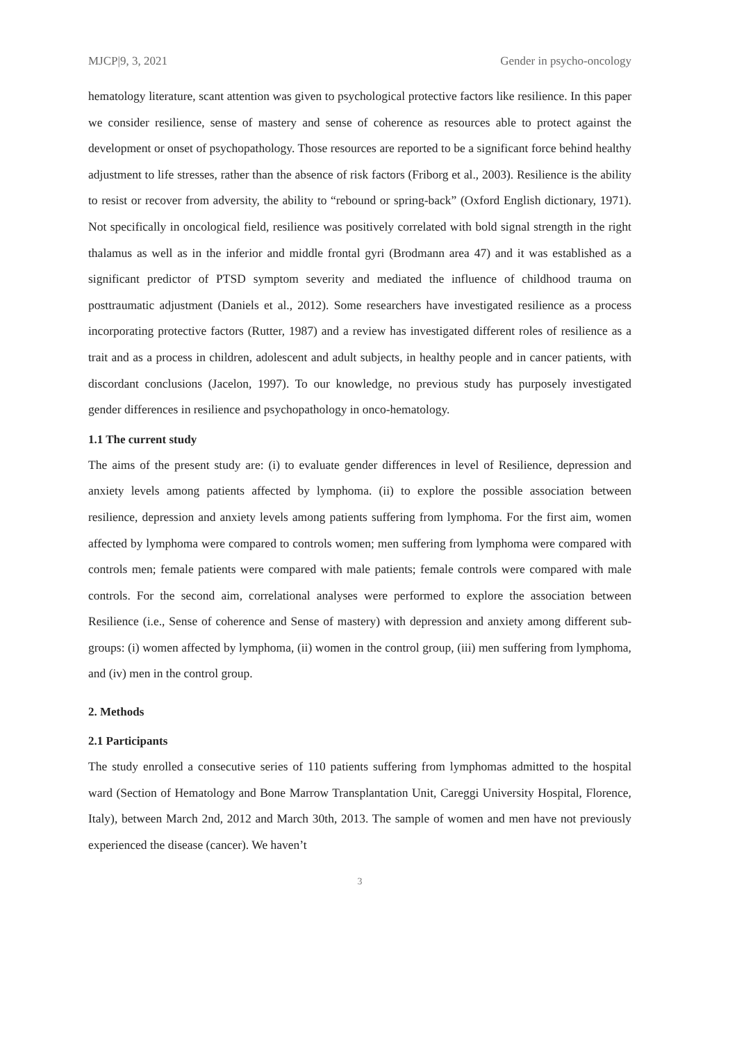MJCP|9, 3, 2021 Gender in psycho-oncology
hematology literature, scant attention was given to psychological protective factors like resilience. In this paper we consider resilience, sense of mastery and sense of coherence as resources able to protect against the development or onset of psychopathology. Those resources are reported to be a significant force behind healthy adjustment to life stresses, rather than the absence of risk factors (Friborg et al., 2003). Resilience is the ability to resist or recover from adversity, the ability to “rebound or spring-back” (Oxford English dictionary, 1971). Not specifically in oncological field, resilience was positively correlated with bold signal strength in the right thalamus as well as in the inferior and middle frontal gyri (Brodmann area 47) and it was established as a significant predictor of PTSD symptom severity and mediated the influence of childhood trauma on posttraumatic adjustment (Daniels et al., 2012). Some researchers have investigated resilience as a process incorporating protective factors (Rutter, 1987) and a review has investigated different roles of resilience as a trait and as a process in children, adolescent and adult subjects, in healthy people and in cancer patients, with discordant conclusions (Jacelon, 1997). To our knowledge, no previous study has purposely investigated gender differences in resilience and psychopathology in onco-hematology.
1.1 The current study
The aims of the present study are: (i) to evaluate gender differences in level of Resilience, depression and anxiety levels among patients affected by lymphoma. (ii) to explore the possible association between resilience, depression and anxiety levels among patients suffering from lymphoma. For the first aim, women affected by lymphoma were compared to controls women; men suffering from lymphoma were compared with controls men; female patients were compared with male patients; female controls were compared with male controls. For the second aim, correlational analyses were performed to explore the association between Resilience (i.e., Sense of coherence and Sense of mastery) with depression and anxiety among different sub-groups: (i) women affected by lymphoma, (ii) women in the control group, (iii) men suffering from lymphoma, and (iv) men in the control group.
2. Methods
2.1 Participants
The study enrolled a consecutive series of 110 patients suffering from lymphomas admitted to the hospital ward (Section of Hematology and Bone Marrow Transplantation Unit, Careggi University Hospital, Florence, Italy), between March 2nd, 2012 and March 30th, 2013. The sample of women and men have not previously experienced the disease (cancer). We haven’t
3